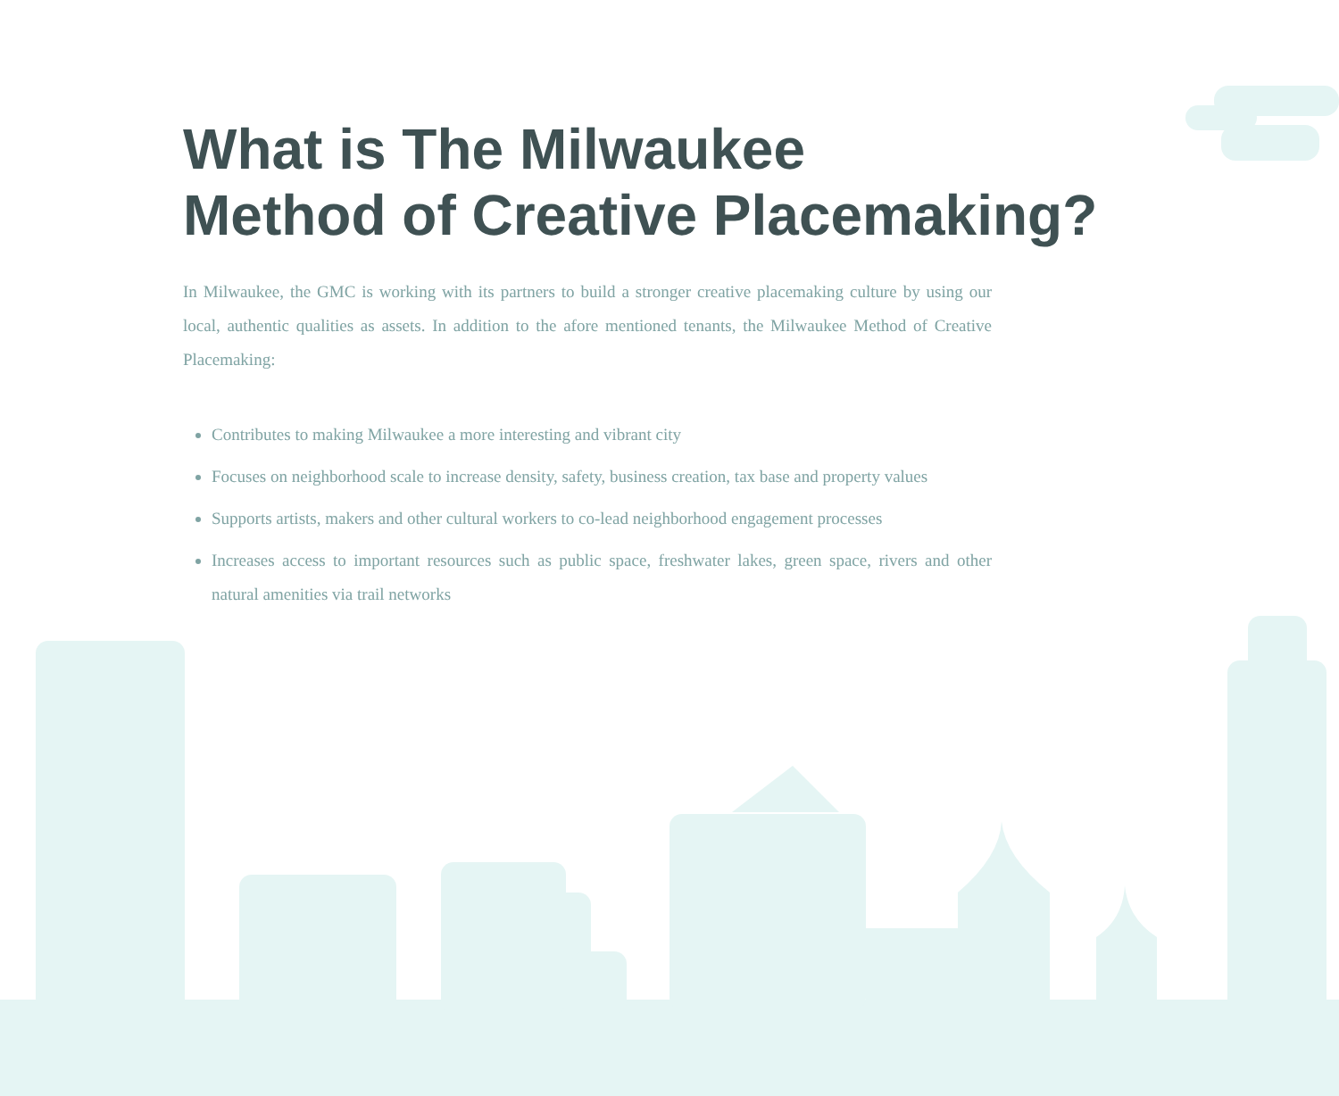What is The Milwaukee
Method of Creative Placemaking?
In Milwaukee, the GMC is working with its partners to build a stronger creative placemaking culture by using our local, authentic qualities as assets. In addition to the afore mentioned tenants, the Milwaukee Method of Creative Placemaking:
Contributes to making Milwaukee a more interesting and vibrant city
Focuses on neighborhood scale to increase density, safety, business creation, tax base and property values
Supports artists, makers and other cultural workers to co-lead neighborhood engagement processes
Increases access to important resources such as public space, freshwater lakes, green space, rivers and other natural amenities via trail networks